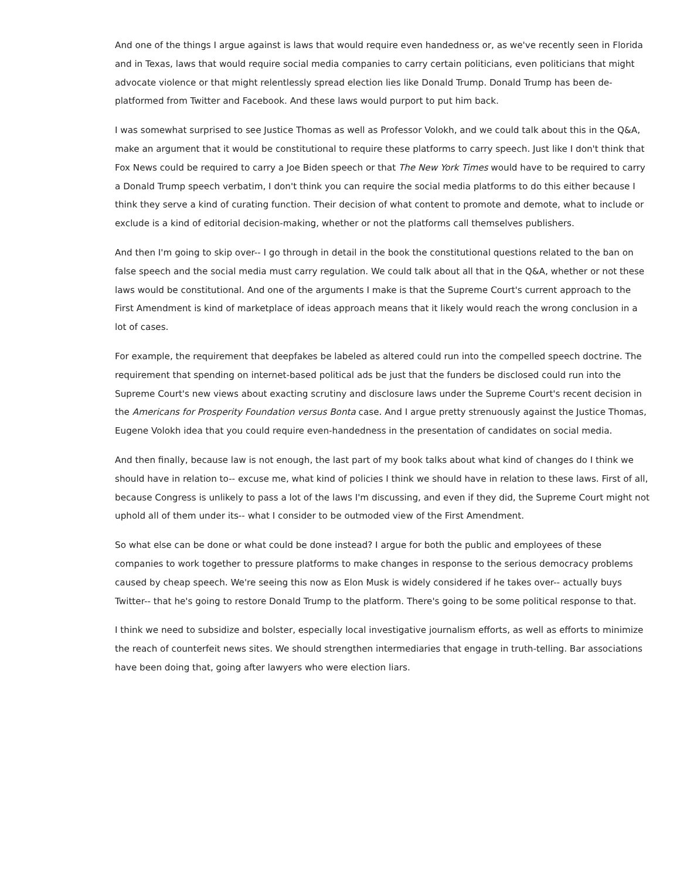And one of the things I argue against is laws that would require even handedness or, as we've recently seen in Florida and in Texas, laws that would require social media companies to carry certain politicians, even politicians that might advocate violence or that might relentlessly spread election lies like Donald Trump. Donald Trump has been de-platformed from Twitter and Facebook. And these laws would purport to put him back.
I was somewhat surprised to see Justice Thomas as well as Professor Volokh, and we could talk about this in the Q&A, make an argument that it would be constitutional to require these platforms to carry speech. Just like I don't think that Fox News could be required to carry a Joe Biden speech or that The New York Times would have to be required to carry a Donald Trump speech verbatim, I don't think you can require the social media platforms to do this either because I think they serve a kind of curating function. Their decision of what content to promote and demote, what to include or exclude is a kind of editorial decision-making, whether or not the platforms call themselves publishers.
And then I'm going to skip over-- I go through in detail in the book the constitutional questions related to the ban on false speech and the social media must carry regulation. We could talk about all that in the Q&A, whether or not these laws would be constitutional. And one of the arguments I make is that the Supreme Court's current approach to the First Amendment is kind of marketplace of ideas approach means that it likely would reach the wrong conclusion in a lot of cases.
For example, the requirement that deepfakes be labeled as altered could run into the compelled speech doctrine. The requirement that spending on internet-based political ads be just that the funders be disclosed could run into the Supreme Court's new views about exacting scrutiny and disclosure laws under the Supreme Court's recent decision in the Americans for Prosperity Foundation versus Bonta case. And I argue pretty strenuously against the Justice Thomas, Eugene Volokh idea that you could require even-handedness in the presentation of candidates on social media.
And then finally, because law is not enough, the last part of my book talks about what kind of changes do I think we should have in relation to-- excuse me, what kind of policies I think we should have in relation to these laws. First of all, because Congress is unlikely to pass a lot of the laws I'm discussing, and even if they did, the Supreme Court might not uphold all of them under its-- what I consider to be outmoded view of the First Amendment.
So what else can be done or what could be done instead? I argue for both the public and employees of these companies to work together to pressure platforms to make changes in response to the serious democracy problems caused by cheap speech. We're seeing this now as Elon Musk is widely considered if he takes over-- actually buys Twitter-- that he's going to restore Donald Trump to the platform. There's going to be some political response to that.
I think we need to subsidize and bolster, especially local investigative journalism efforts, as well as efforts to minimize the reach of counterfeit news sites. We should strengthen intermediaries that engage in truth-telling. Bar associations have been doing that, going after lawyers who were election liars.